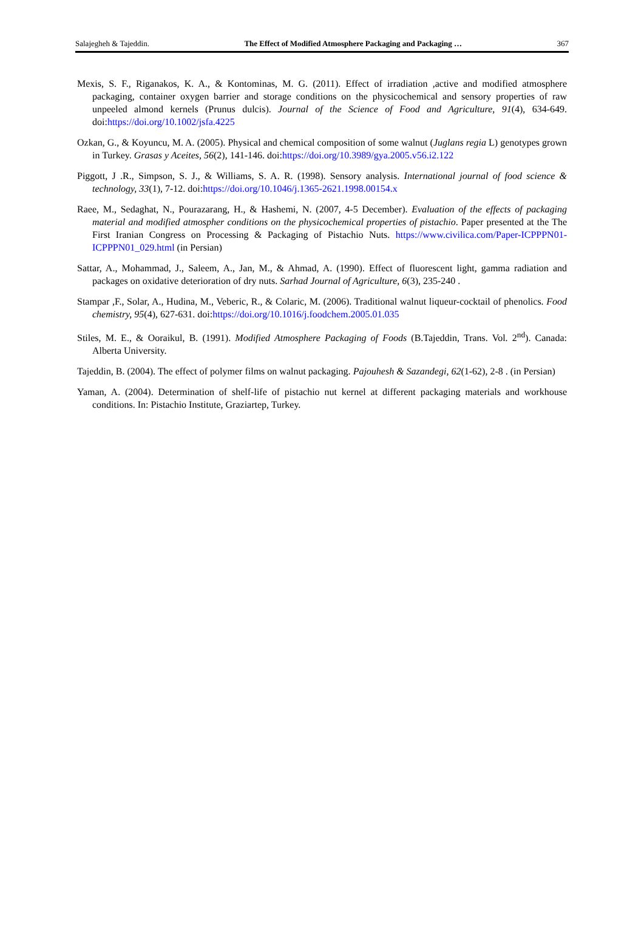Salajegheh & Tajeddin. The Effect of Modified Atmosphere Packaging and Packaging … 367
Mexis, S. F., Riganakos, K. A., & Kontominas, M. G. (2011). Effect of irradiation ,active and modified atmosphere packaging, container oxygen barrier and storage conditions on the physicochemical and sensory properties of raw unpeeled almond kernels (Prunus dulcis). Journal of the Science of Food and Agriculture, 91(4), 634-649. doi:https://doi.org/10.1002/jsfa.4225
Ozkan, G., & Koyuncu, M. A. (2005). Physical and chemical composition of some walnut (Juglans regia L) genotypes grown in Turkey. Grasas y Aceites, 56(2), 141-146. doi:https://doi.org/10.3989/gya.2005.v56.i2.122
Piggott, J .R., Simpson, S. J., & Williams, S. A. R. (1998). Sensory analysis. International journal of food science & technology, 33(1), 7-12. doi:https://doi.org/10.1046/j.1365-2621.1998.00154.x
Raee, M., Sedaghat, N., Pourazarang, H., & Hashemi, N. (2007, 4-5 December). Evaluation of the effects of packaging material and modified atmospher conditions on the physicochemical properties of pistachio. Paper presented at the The First Iranian Congress on Processing & Packaging of Pistachio Nuts. https://www.civilica.com/Paper-ICPPPN01-ICPPPN01_029.html (in Persian)
Sattar, A., Mohammad, J., Saleem, A., Jan, M., & Ahmad, A. (1990). Effect of fluorescent light, gamma radiation and packages on oxidative deterioration of dry nuts. Sarhad Journal of Agriculture, 6(3), 235-240 .
Stampar ,F., Solar, A., Hudina, M., Veberic, R., & Colaric, M. (2006). Traditional walnut liqueur-cocktail of phenolics. Food chemistry, 95(4), 627-631. doi:https://doi.org/10.1016/j.foodchem.2005.01.035
Stiles, M. E., & Ooraikul, B. (1991). Modified Atmosphere Packaging of Foods (B.Tajeddin, Trans. Vol. 2<sup>nd</sup>). Canada: Alberta University.
Tajeddin, B. (2004). The effect of polymer films on walnut packaging. Pajouhesh & Sazandegi, 62(1-62), 2-8 . (in Persian)
Yaman, A. (2004). Determination of shelf-life of pistachio nut kernel at different packaging materials and workhouse conditions. In: Pistachio Institute, Graziartep, Turkey.